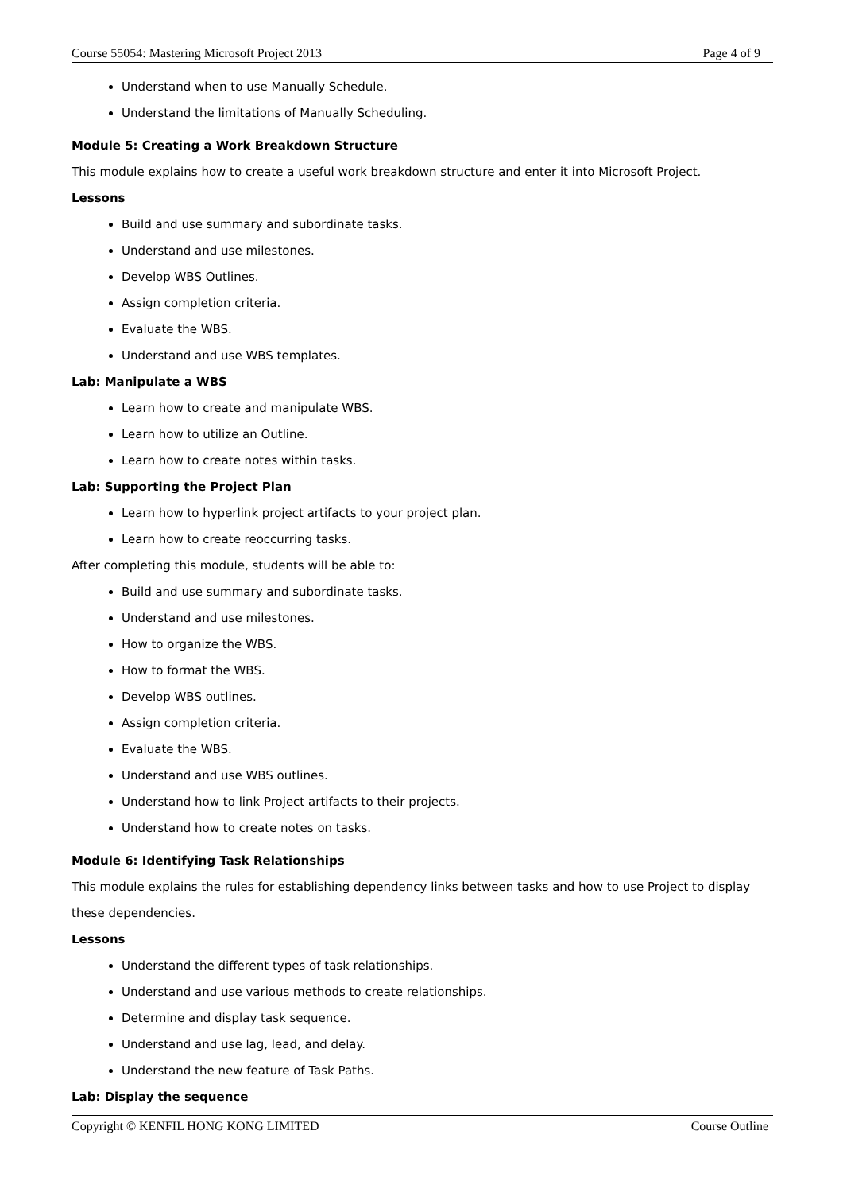Course 55054: Mastering Microsoft Project 2013 Page 4 of 9
Understand when to use Manually Schedule.
Understand the limitations of Manually Scheduling.
Module 5: Creating a Work Breakdown Structure
This module explains how to create a useful work breakdown structure and enter it into Microsoft Project.
Lessons
Build and use summary and subordinate tasks.
Understand and use milestones.
Develop WBS Outlines.
Assign completion criteria.
Evaluate the WBS.
Understand and use WBS templates.
Lab: Manipulate a WBS
Learn how to create and manipulate WBS.
Learn how to utilize an Outline.
Learn how to create notes within tasks.
Lab: Supporting the Project Plan
Learn how to hyperlink project artifacts to your project plan.
Learn how to create reoccurring tasks.
After completing this module, students will be able to:
Build and use summary and subordinate tasks.
Understand and use milestones.
How to organize the WBS.
How to format the WBS.
Develop WBS outlines.
Assign completion criteria.
Evaluate the WBS.
Understand and use WBS outlines.
Understand how to link Project artifacts to their projects.
Understand how to create notes on tasks.
Module 6: Identifying Task Relationships
This module explains the rules for establishing dependency links between tasks and how to use Project to display these dependencies.
Lessons
Understand the different types of task relationships.
Understand and use various methods to create relationships.
Determine and display task sequence.
Understand and use lag, lead, and delay.
Understand the new feature of Task Paths.
Lab: Display the sequence
Copyright © KENFIL HONG KONG LIMITED Course Outline